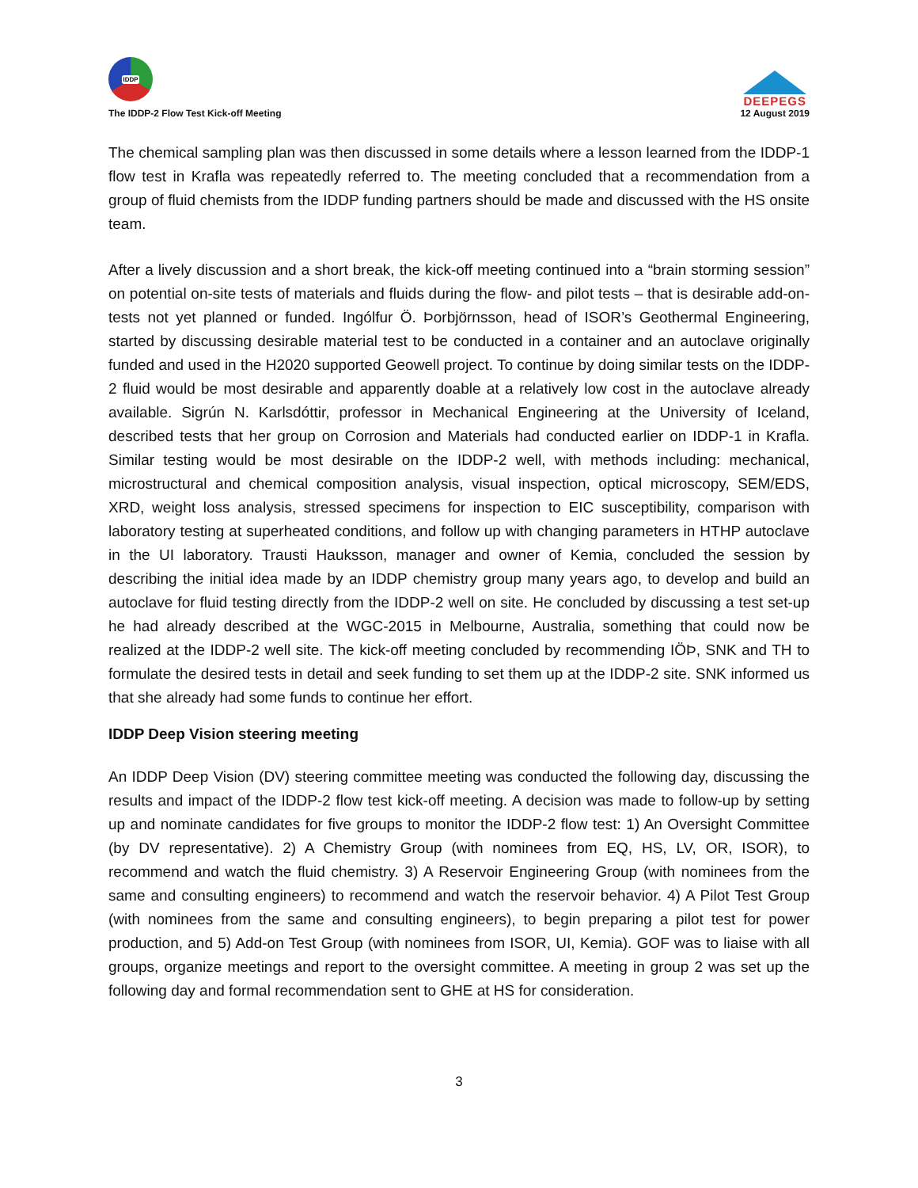IDDP
The IDDP-2 Flow Test Kick-off Meeting
DEEPEGS
12 August 2019
The chemical sampling plan was then discussed in some details where a lesson learned from the IDDP-1 flow test in Krafla was repeatedly referred to. The meeting concluded that a recommendation from a group of fluid chemists from the IDDP funding partners should be made and discussed with the HS onsite team.
After a lively discussion and a short break, the kick-off meeting continued into a “brain storming session” on potential on-site tests of materials and fluids during the flow- and pilot tests – that is desirable add-on-tests not yet planned or funded. Ingólfur Ö. Þorbjörnsson, head of ISOR’s Geothermal Engineering, started by discussing desirable material test to be conducted in a container and an autoclave originally funded and used in the H2020 supported Geowell project. To continue by doing similar tests on the IDDP-2 fluid would be most desirable and apparently doable at a relatively low cost in the autoclave already available. Sigrún N. Karlsdóttir, professor in Mechanical Engineering at the University of Iceland, described tests that her group on Corrosion and Materials had conducted earlier on IDDP-1 in Krafla. Similar testing would be most desirable on the IDDP-2 well, with methods including: mechanical, microstructural and chemical composition analysis, visual inspection, optical microscopy, SEM/EDS, XRD, weight loss analysis, stressed specimens for inspection to EIC susceptibility, comparison with laboratory testing at superheated conditions, and follow up with changing parameters in HTHP autoclave in the UI laboratory. Trausti Hauksson, manager and owner of Kemia, concluded the session by describing the initial idea made by an IDDP chemistry group many years ago, to develop and build an autoclave for fluid testing directly from the IDDP-2 well on site. He concluded by discussing a test set-up he had already described at the WGC-2015 in Melbourne, Australia, something that could now be realized at the IDDP-2 well site. The kick-off meeting concluded by recommending IÖÞ, SNK and TH to formulate the desired tests in detail and seek funding to set them up at the IDDP-2 site. SNK informed us that she already had some funds to continue her effort.
IDDP Deep Vision steering meeting
An IDDP Deep Vision (DV) steering committee meeting was conducted the following day, discussing the results and impact of the IDDP-2 flow test kick-off meeting. A decision was made to follow-up by setting up and nominate candidates for five groups to monitor the IDDP-2 flow test: 1) An Oversight Committee (by DV representative). 2) A Chemistry Group (with nominees from EQ, HS, LV, OR, ISOR), to recommend and watch the fluid chemistry. 3) A Reservoir Engineering Group (with nominees from the same and consulting engineers) to recommend and watch the reservoir behavior. 4) A Pilot Test Group (with nominees from the same and consulting engineers), to begin preparing a pilot test for power production, and 5) Add-on Test Group (with nominees from ISOR, UI, Kemia). GOF was to liaise with all groups, organize meetings and report to the oversight committee. A meeting in group 2 was set up the following day and formal recommendation sent to GHE at HS for consideration.
3